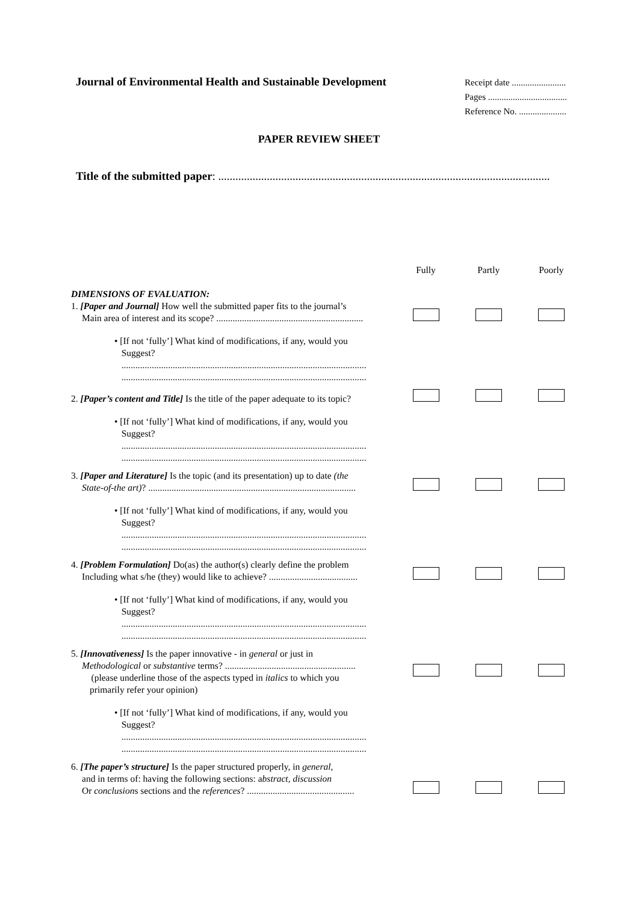Journal of Environmental Health and Sustainable Development
Receipt date ........................
Pages ...................................
Reference No. .....................
PAPER REVIEW SHEET
Title of the submitted paper: ....................................................................................................................
| | Fully | Partly | Poorly |
| DIMENSIONS OF EVALUATION: | | | |
| 1. [Paper and Journal] How well the submitted paper fits to the journal’s Main area of interest and its scope? ............................................................... | | | |
| • [If not ‘fully’] What kind of modifications, if any, would you Suggest? ......................................................................................................... ......................................................................................................... | | | |
| 2. [Paper’s content and Title] Is the title of the paper adequate to its topic? | | | |
| • [If not ‘fully’] What kind of modifications, if any, would you Suggest? ......................................................................................................... ......................................................................................................... | | | |
| 3. [Paper and Literature] Is the topic (and its presentation) up to date (the State-of-the art) ? ......................................................................................... | | | |
| • [If not ‘fully’] What kind of modifications, if any, would you Suggest? ......................................................................................................... ......................................................................................................... | | | |
| 4. [Problem Formulation] Do(as) the author(s) clearly define the problem Including what s/he (they) would like to achieve? ...................................... | | | |
| • [If not ‘fully’] What kind of modifications, if any, would you Suggest? ......................................................................................................... ......................................................................................................... | | | |
| 5. [Innovativeness] Is the paper innovative - in general or just in Methodological or substantive terms? ........................................................ (please underline those of the aspects typed in italics to which you primarily refer your opinion) | | | |
| • [If not ‘fully’] What kind of modifications, if any, would you Suggest? ......................................................................................................... ......................................................................................................... | | | |
| 6. [The paper’s structure] Is the paper structured properly, in general , and in terms of: having the following sections: a bstract, discussion Or conclusion s sections and the references ? .............................................. | | | |